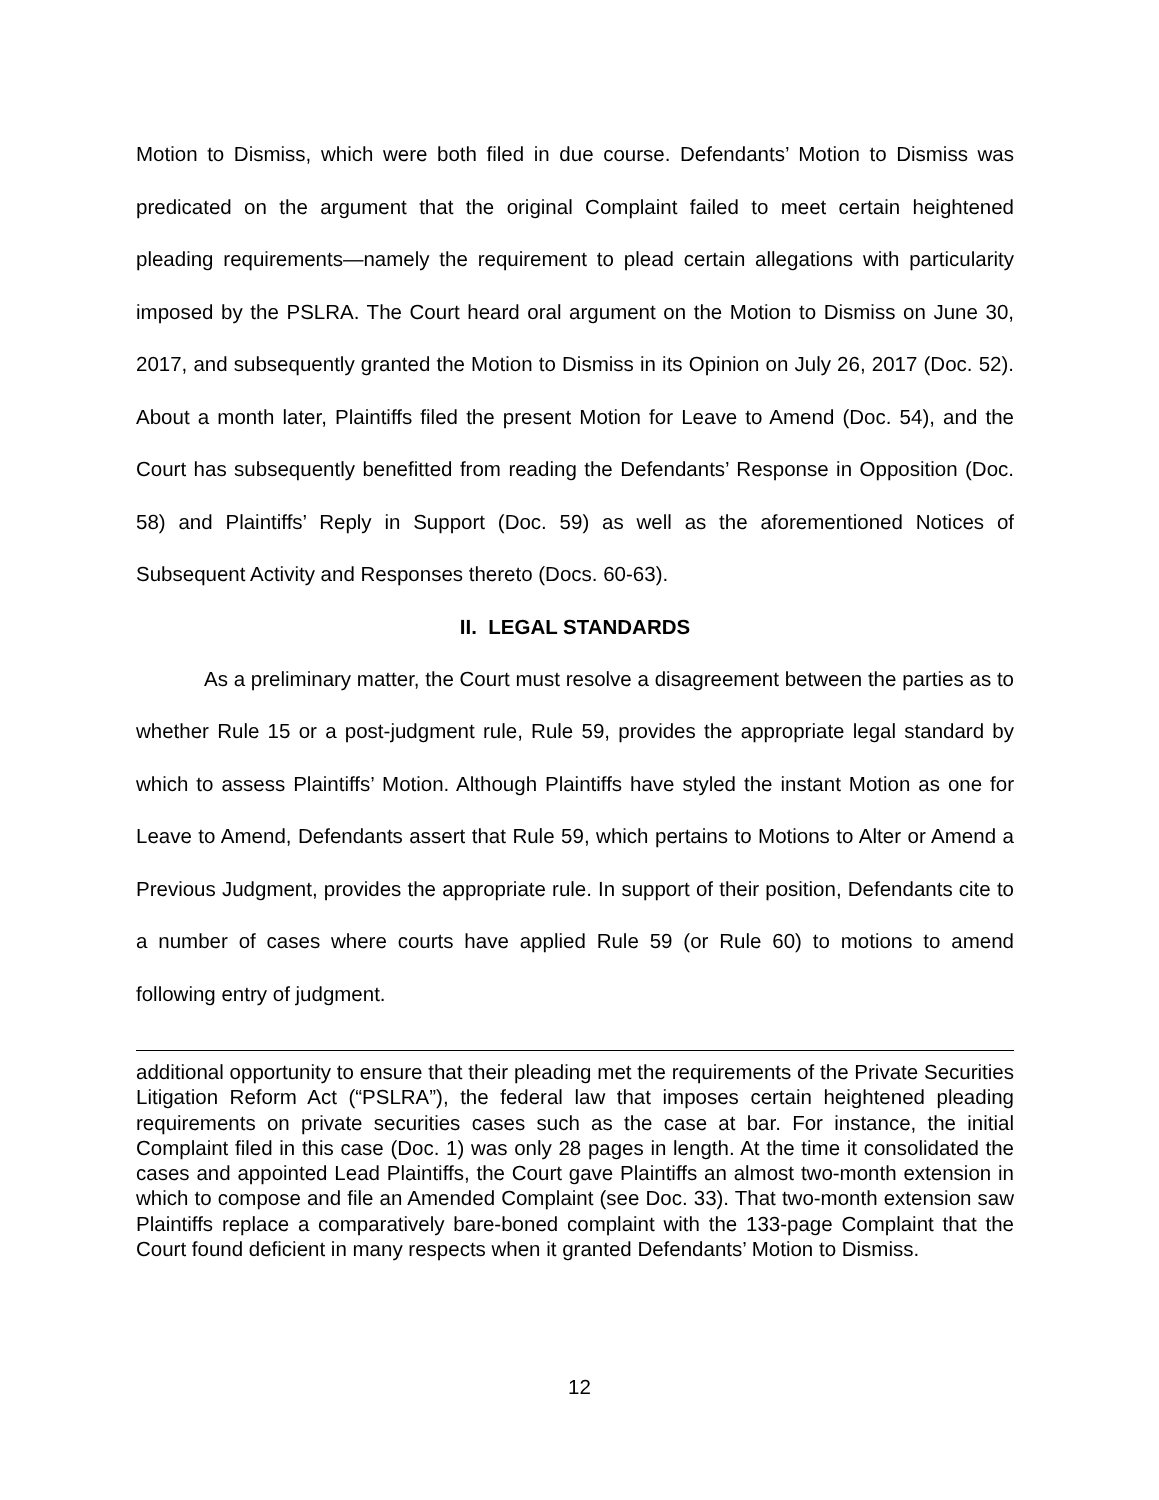Motion to Dismiss, which were both filed in due course. Defendants’ Motion to Dismiss was predicated on the argument that the original Complaint failed to meet certain heightened pleading requirements—namely the requirement to plead certain allegations with particularity imposed by the PSLRA. The Court heard oral argument on the Motion to Dismiss on June 30, 2017, and subsequently granted the Motion to Dismiss in its Opinion on July 26, 2017 (Doc. 52). About a month later, Plaintiffs filed the present Motion for Leave to Amend (Doc. 54), and the Court has subsequently benefitted from reading the Defendants’ Response in Opposition (Doc. 58) and Plaintiffs’ Reply in Support (Doc. 59) as well as the aforementioned Notices of Subsequent Activity and Responses thereto (Docs. 60-63).
II. LEGAL STANDARDS
As a preliminary matter, the Court must resolve a disagreement between the parties as to whether Rule 15 or a post-judgment rule, Rule 59, provides the appropriate legal standard by which to assess Plaintiffs’ Motion. Although Plaintiffs have styled the instant Motion as one for Leave to Amend, Defendants assert that Rule 59, which pertains to Motions to Alter or Amend a Previous Judgment, provides the appropriate rule. In support of their position, Defendants cite to a number of cases where courts have applied Rule 59 (or Rule 60) to motions to amend following entry of judgment.
additional opportunity to ensure that their pleading met the requirements of the Private Securities Litigation Reform Act (“PSLRA”), the federal law that imposes certain heightened pleading requirements on private securities cases such as the case at bar. For instance, the initial Complaint filed in this case (Doc. 1) was only 28 pages in length. At the time it consolidated the cases and appointed Lead Plaintiffs, the Court gave Plaintiffs an almost two-month extension in which to compose and file an Amended Complaint (see Doc. 33). That two-month extension saw Plaintiffs replace a comparatively bare-boned complaint with the 133-page Complaint that the Court found deficient in many respects when it granted Defendants’ Motion to Dismiss.
12